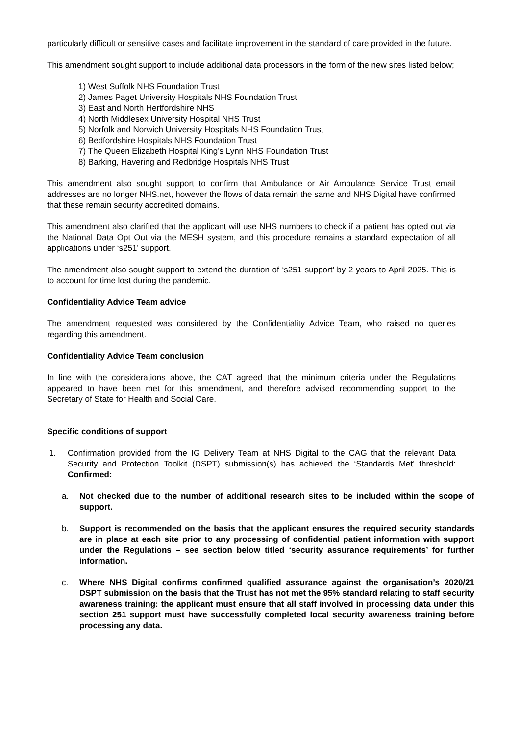particularly difficult or sensitive cases and facilitate improvement in the standard of care provided in the future.
This amendment sought support to include additional data processors in the form of the new sites listed below;
1) West Suffolk NHS Foundation Trust
2) James Paget University Hospitals NHS Foundation Trust
3) East and North Hertfordshire NHS
4) North Middlesex University Hospital NHS Trust
5) Norfolk and Norwich University Hospitals NHS Foundation Trust
6) Bedfordshire Hospitals NHS Foundation Trust
7) The Queen Elizabeth Hospital King’s Lynn NHS Foundation Trust
8) Barking, Havering and Redbridge Hospitals NHS Trust
This amendment also sought support to confirm that Ambulance or Air Ambulance Service Trust email addresses are no longer NHS.net, however the flows of data remain the same and NHS Digital have confirmed that these remain security accredited domains.
This amendment also clarified that the applicant will use NHS numbers to check if a patient has opted out via the National Data Opt Out via the MESH system, and this procedure remains a standard expectation of all applications under ‘s251’ support.
The amendment also sought support to extend the duration of ‘s251 support’ by 2 years to April 2025. This is to account for time lost during the pandemic.
Confidentiality Advice Team advice
The amendment requested was considered by the Confidentiality Advice Team, who raised no queries regarding this amendment.
Confidentiality Advice Team conclusion
In line with the considerations above, the CAT agreed that the minimum criteria under the Regulations appeared to have been met for this amendment, and therefore advised recommending support to the Secretary of State for Health and Social Care.
Specific conditions of support
1. Confirmation provided from the IG Delivery Team at NHS Digital to the CAG that the relevant Data Security and Protection Toolkit (DSPT) submission(s) has achieved the ‘Standards Met’ threshold: Confirmed:
a. Not checked due to the number of additional research sites to be included within the scope of support.
b. Support is recommended on the basis that the applicant ensures the required security standards are in place at each site prior to any processing of confidential patient information with support under the Regulations – see section below titled ‘security assurance requirements’ for further information.
c. Where NHS Digital confirms confirmed qualified assurance against the organisation’s 2020/21 DSPT submission on the basis that the Trust has not met the 95% standard relating to staff security awareness training: the applicant must ensure that all staff involved in processing data under this section 251 support must have successfully completed local security awareness training before processing any data.